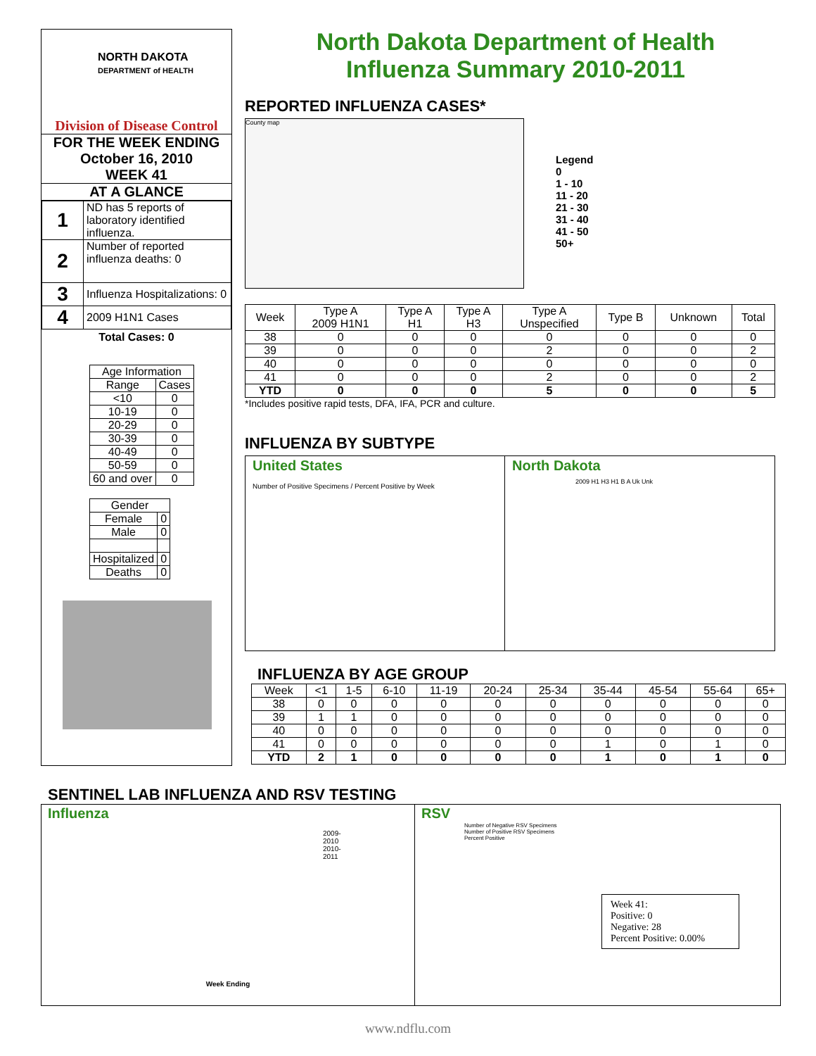NORTH DAKOTA
DEPARTMENT of HEALTH
Division of Disease Control
FOR THE WEEK ENDING
October 16, 2010
WEEK 41
AT A GLANCE
| 1 | ND has 5 reports of laboratory identified influenza. |
| 2 | Number of reported influenza deaths: 0 |
| 3 | Influenza Hospitalizations: 0 |
| 4 | 2009 H1N1 Cases |
Total Cases: 0
| Age Information | |
| --- | --- |
| Range | Cases |
| <10 | 0 |
| 10-19 | 0 |
| 20-29 | 0 |
| 30-39 | 0 |
| 40-49 | 0 |
| 50-59 | 0 |
| 60 and over | 0 |
| Gender | |
| --- | --- |
| Female | 0 |
| Male | 0 |
| Hospitalized | 0 |
| Deaths | 0 |
North Dakota Department of Health
Influenza Summary 2010-2011
REPORTED INFLUENZA CASES*
County map
Legend
0
1 - 10
11 - 20
21 - 30
31 - 40
41 - 50
50+
| Week | Type A 2009 H1N1 | Type A H1 | Type A H3 | Type A Unspecified | Type B | Unknown | Total |
| --- | --- | --- | --- | --- | --- | --- | --- |
| 38 | 0 | 0 | 0 | 0 | 0 | 0 | 0 |
| 39 | 0 | 0 | 0 | 2 | 0 | 0 | 2 |
| 40 | 0 | 0 | 0 | 0 | 0 | 0 | 0 |
| 41 | 0 | 0 | 0 | 2 | 0 | 0 | 2 |
| YTD | 0 | 0 | 0 | 5 | 0 | 0 | 5 |
*Includes positive rapid tests, DFA, IFA, PCR and culture.
INFLUENZA BY SUBTYPE
United States
Number of Positive Specimens / Percent Positive by Week
North Dakota
2009 H1 H3 H1 B A Uk Unk
INFLUENZA BY AGE GROUP
| Week | <1 | 1-5 | 6-10 | 11-19 | 20-24 | 25-34 | 35-44 | 45-54 | 55-64 | 65+ |
| --- | --- | --- | --- | --- | --- | --- | --- | --- | --- | --- |
| 38 | 0 | 0 | 0 | 0 | 0 | 0 | 0 | 0 | 0 | 0 |
| 39 | 1 | 1 | 0 | 0 | 0 | 0 | 0 | 0 | 0 | 0 |
| 40 | 0 | 0 | 0 | 0 | 0 | 0 | 0 | 0 | 0 | 0 |
| 41 | 0 | 0 | 0 | 0 | 0 | 0 | 1 | 0 | 1 | 0 |
| YTD | 2 | 1 | 0 | 0 | 0 | 0 | 1 | 0 | 1 | 0 |
SENTINEL LAB INFLUENZA AND RSV TESTING
Influenza
2009-2010
2010-2011
Week Ending
RSV
Number of Negative RSV Specimens
Number of Positive RSV Specimens
Percent Positive
Week 41:
Positive: 0
Negative: 28
Percent Positive: 0.00%
www.ndflu.com